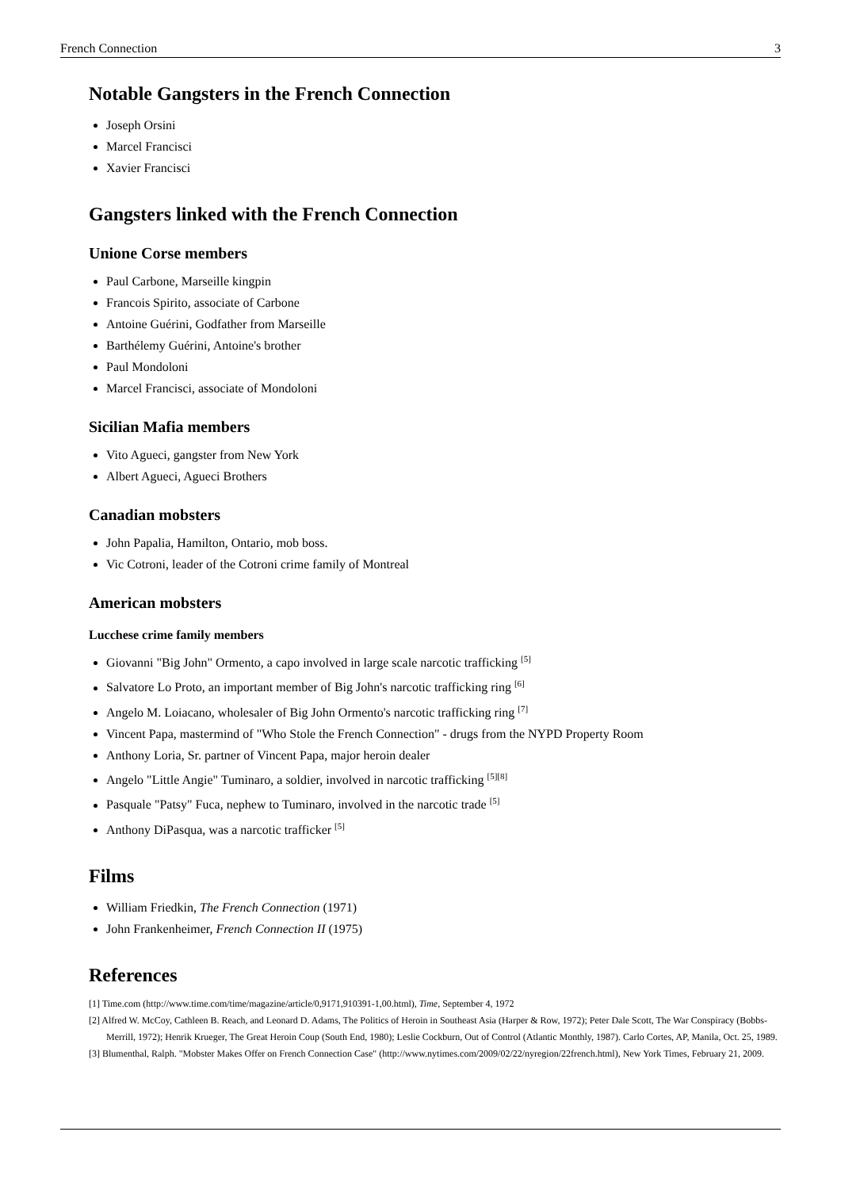French Connection 3
Notable Gangsters in the French Connection
Joseph Orsini
Marcel Francisci
Xavier Francisci
Gangsters linked with the French Connection
Unione Corse members
Paul Carbone, Marseille kingpin
Francois Spirito, associate of Carbone
Antoine Guérini, Godfather from Marseille
Barthélemy Guérini, Antoine's brother
Paul Mondoloni
Marcel Francisci, associate of Mondoloni
Sicilian Mafia members
Vito Agueci, gangster from New York
Albert Agueci, Agueci Brothers
Canadian mobsters
John Papalia, Hamilton, Ontario, mob boss.
Vic Cotroni, leader of the Cotroni crime family of Montreal
American mobsters
Lucchese crime family members
Giovanni "Big John" Ormento, a capo involved in large scale narcotic trafficking <sup>[5]</sup>
Salvatore Lo Proto, an important member of Big John's narcotic trafficking ring <sup>[6]</sup>
Angelo M. Loiacano, wholesaler of Big John Ormento's narcotic trafficking ring <sup>[7]</sup>
Vincent Papa, mastermind of "Who Stole the French Connection" - drugs from the NYPD Property Room
Anthony Loria, Sr. partner of Vincent Papa, major heroin dealer
Angelo "Little Angie" Tuminaro, a soldier, involved in narcotic trafficking <sup>[5][8]</sup>
Pasquale "Patsy" Fuca, nephew to Tuminaro, involved in the narcotic trade <sup>[5]</sup>
Anthony DiPasqua, was a narcotic trafficker <sup>[5]</sup>
Films
William Friedkin, The French Connection (1971)
John Frankenheimer, French Connection II (1975)
References
[1] Time.com (http://www.time.com/time/magazine/article/0,9171,910391-1,00.html), Time, September 4, 1972
[2] Alfred W. McCoy, Cathleen B. Reach, and Leonard D. Adams, The Politics of Heroin in Southeast Asia (Harper & Row, 1972); Peter Dale Scott, The War Conspiracy (Bobbs-Merrill, 1972); Henrik Krueger, The Great Heroin Coup (South End, 1980); Leslie Cockburn, Out of Control (Atlantic Monthly, 1987). Carlo Cortes, AP, Manila, Oct. 25, 1989.
[3] Blumenthal, Ralph. "Mobster Makes Offer on French Connection Case" (http://www.nytimes.com/2009/02/22/nyregion/22french.html), New York Times, February 21, 2009.